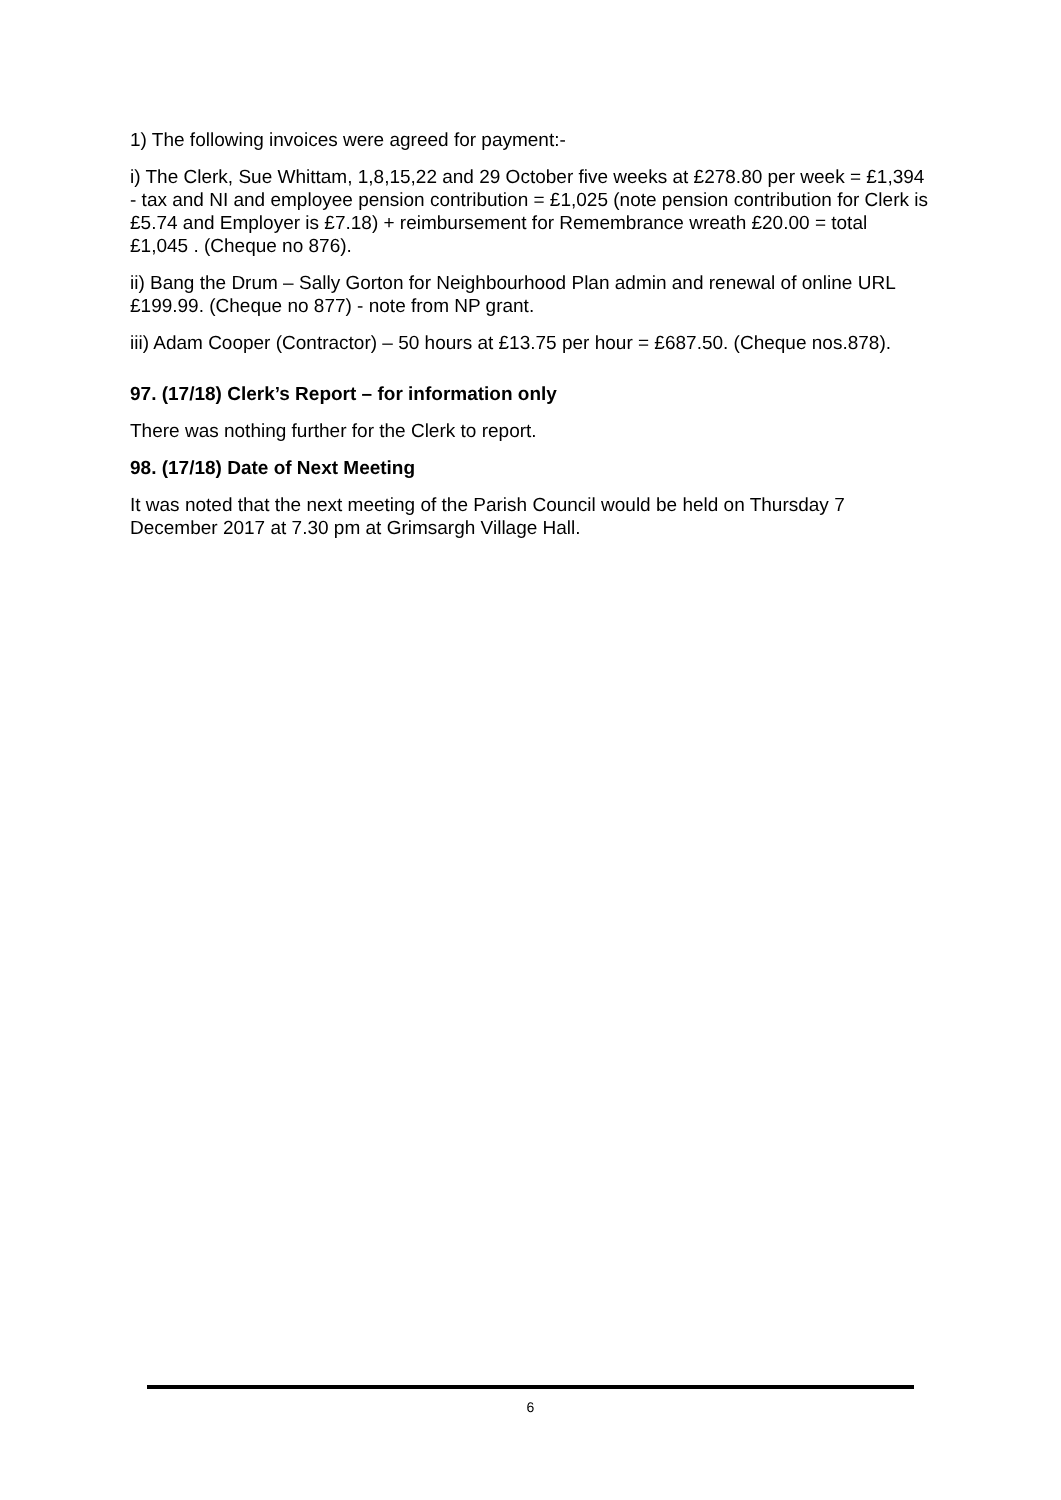1) The following invoices were agreed for payment:-
i) The Clerk, Sue Whittam, 1,8,15,22 and 29 October five weeks at £278.80 per week = £1,394 - tax and NI and employee pension contribution = £1,025 (note pension contribution for Clerk is £5.74 and Employer is £7.18) + reimbursement for Remembrance wreath £20.00 = total £1,045 . (Cheque no 876).
ii) Bang the Drum – Sally Gorton for Neighbourhood Plan admin and renewal of online URL £199.99. (Cheque no 877) - note from NP grant.
iii) Adam Cooper (Contractor) – 50 hours at £13.75 per hour = £687.50. (Cheque nos.878).
97. (17/18) Clerk’s Report – for information only
There was nothing further for the Clerk to report.
98. (17/18) Date of Next Meeting
It was noted that the next meeting of the Parish Council would be held on Thursday 7 December 2017 at 7.30 pm at Grimsargh Village Hall.
6